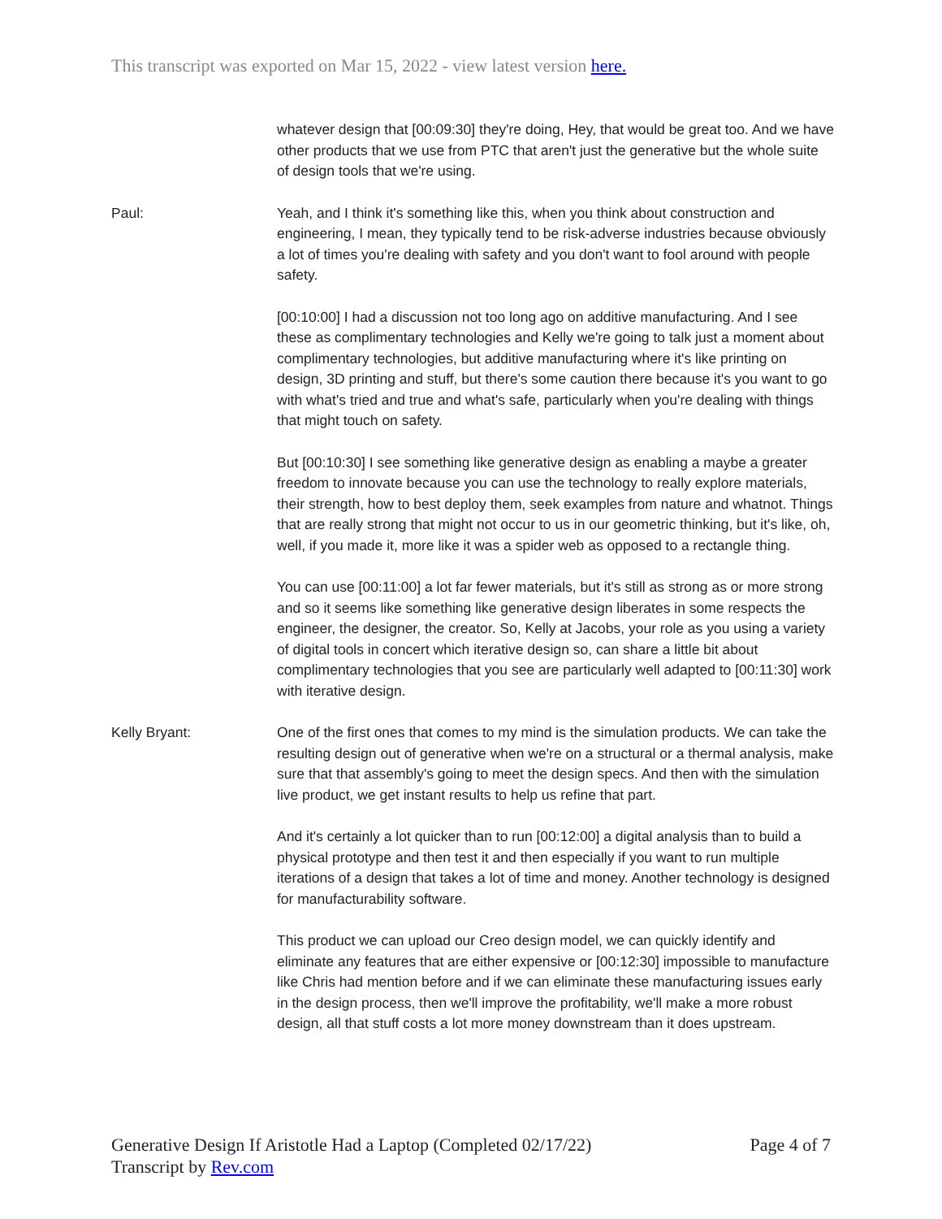This transcript was exported on Mar 15, 2022 - view latest version here.
whatever design that [00:09:30] they're doing, Hey, that would be great too. And we have other products that we use from PTC that aren't just the generative but the whole suite of design tools that we're using.
Paul: Yeah, and I think it's something like this, when you think about construction and engineering, I mean, they typically tend to be risk-adverse industries because obviously a lot of times you're dealing with safety and you don't want to fool around with people safety.
[00:10:00] I had a discussion not too long ago on additive manufacturing. And I see these as complimentary technologies and Kelly we're going to talk just a moment about complimentary technologies, but additive manufacturing where it's like printing on design, 3D printing and stuff, but there's some caution there because it's you want to go with what's tried and true and what's safe, particularly when you're dealing with things that might touch on safety.
But [00:10:30] I see something like generative design as enabling a maybe a greater freedom to innovate because you can use the technology to really explore materials, their strength, how to best deploy them, seek examples from nature and whatnot. Things that are really strong that might not occur to us in our geometric thinking, but it's like, oh, well, if you made it, more like it was a spider web as opposed to a rectangle thing.
You can use [00:11:00] a lot far fewer materials, but it's still as strong as or more strong and so it seems like something like generative design liberates in some respects the engineer, the designer, the creator. So, Kelly at Jacobs, your role as you using a variety of digital tools in concert which iterative design so, can share a little bit about complimentary technologies that you see are particularly well adapted to [00:11:30] work with iterative design.
Kelly Bryant: One of the first ones that comes to my mind is the simulation products. We can take the resulting design out of generative when we're on a structural or a thermal analysis, make sure that that assembly's going to meet the design specs. And then with the simulation live product, we get instant results to help us refine that part.
And it's certainly a lot quicker than to run [00:12:00] a digital analysis than to build a physical prototype and then test it and then especially if you want to run multiple iterations of a design that takes a lot of time and money. Another technology is designed for manufacturability software.
This product we can upload our Creo design model, we can quickly identify and eliminate any features that are either expensive or [00:12:30] impossible to manufacture like Chris had mention before and if we can eliminate these manufacturing issues early in the design process, then we'll improve the profitability, we'll make a more robust design, all that stuff costs a lot more money downstream than it does upstream.
Generative Design If Aristotle Had a Laptop (Completed 02/17/22)
Transcript by Rev.com
Page 4 of 7